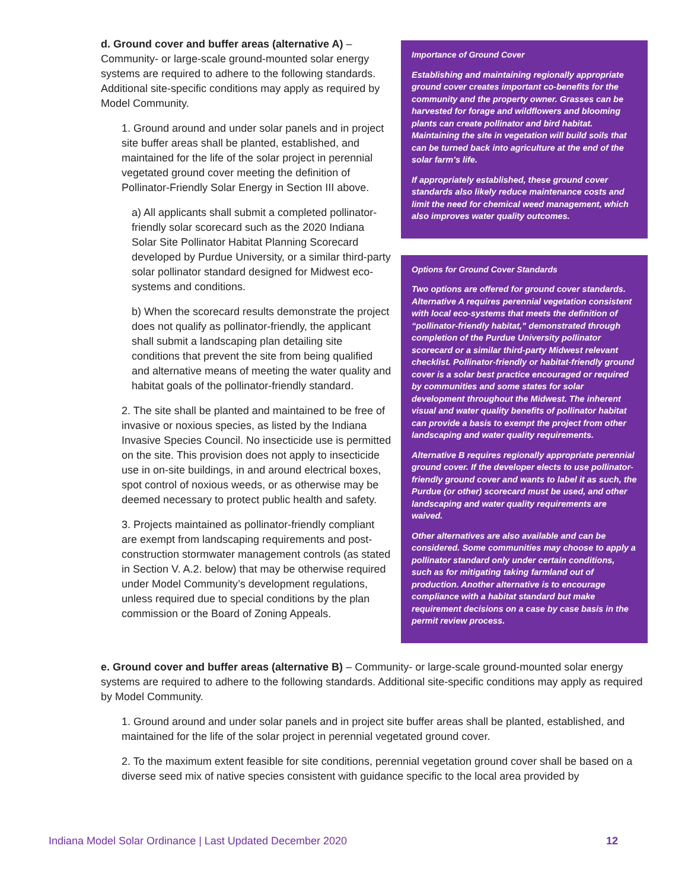d. Ground cover and buffer areas (alternative A) – Community- or large-scale ground-mounted solar energy systems are required to adhere to the following standards. Additional site-specific conditions may apply as required by Model Community.
1. Ground around and under solar panels and in project site buffer areas shall be planted, established, and maintained for the life of the solar project in perennial vegetated ground cover meeting the definition of Pollinator-Friendly Solar Energy in Section III above.
a) All applicants shall submit a completed pollinator-friendly solar scorecard such as the 2020 Indiana Solar Site Pollinator Habitat Planning Scorecard developed by Purdue University, or a similar third-party solar pollinator standard designed for Midwest eco-systems and conditions.
b) When the scorecard results demonstrate the project does not qualify as pollinator-friendly, the applicant shall submit a landscaping plan detailing site conditions that prevent the site from being qualified and alternative means of meeting the water quality and habitat goals of the pollinator-friendly standard.
2. The site shall be planted and maintained to be free of invasive or noxious species, as listed by the Indiana Invasive Species Council. No insecticide use is permitted on the site. This provision does not apply to insecticide use in on-site buildings, in and around electrical boxes, spot control of noxious weeds, or as otherwise may be deemed necessary to protect public health and safety.
3. Projects maintained as pollinator-friendly compliant are exempt from landscaping requirements and post-construction stormwater management controls (as stated in Section V. A.2. below) that may be otherwise required under Model Community’s development regulations, unless required due to special conditions by the plan commission or the Board of Zoning Appeals.
Importance of Ground Cover
Establishing and maintaining regionally appropriate ground cover creates important co-benefits for the community and the property owner. Grasses can be harvested for forage and wildflowers and blooming plants can create pollinator and bird habitat. Maintaining the site in vegetation will build soils that can be turned back into agriculture at the end of the solar farm’s life.
If appropriately established, these ground cover standards also likely reduce maintenance costs and limit the need for chemical weed management, which also improves water quality outcomes.
Options for Ground Cover Standards
Two options are offered for ground cover standards. Alternative A requires perennial vegetation consistent with local eco-systems that meets the definition of “pollinator-friendly habitat,” demonstrated through completion of the Purdue University pollinator scorecard or a similar third-party Midwest relevant checklist. Pollinator-friendly or habitat-friendly ground cover is a solar best practice encouraged or required by communities and some states for solar development throughout the Midwest. The inherent visual and water quality benefits of pollinator habitat can provide a basis to exempt the project from other landscaping and water quality requirements.
Alternative B requires regionally appropriate perennial ground cover. If the developer elects to use pollinator-friendly ground cover and wants to label it as such, the Purdue (or other) scorecard must be used, and other landscaping and water quality requirements are waived.
Other alternatives are also available and can be considered. Some communities may choose to apply a pollinator standard only under certain conditions, such as for mitigating taking farmland out of production. Another alternative is to encourage compliance with a habitat standard but make requirement decisions on a case by case basis in the permit review process.
e. Ground cover and buffer areas (alternative B) – Community- or large-scale ground-mounted solar energy systems are required to adhere to the following standards. Additional site-specific conditions may apply as required by Model Community.
1. Ground around and under solar panels and in project site buffer areas shall be planted, established, and maintained for the life of the solar project in perennial vegetated ground cover.
2. To the maximum extent feasible for site conditions, perennial vegetation ground cover shall be based on a diverse seed mix of native species consistent with guidance specific to the local area provided by
Indiana Model Solar Ordinance | Last Updated December 2020 12